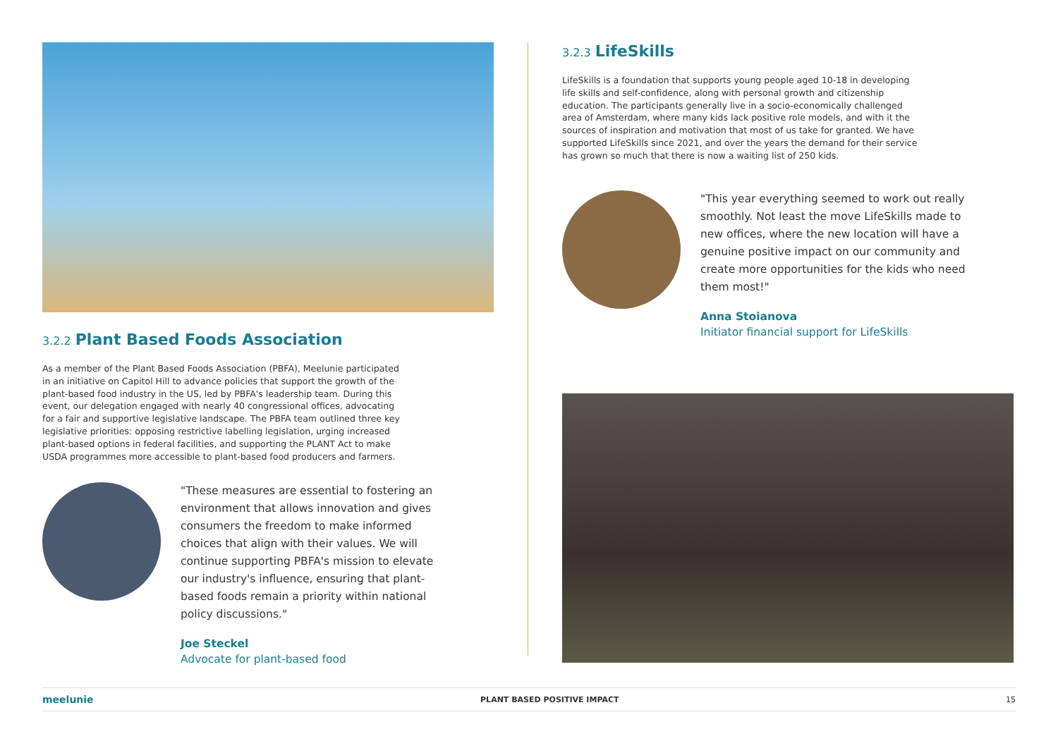3.2.2 Plant Based Foods Association
As a member of the Plant Based Foods Association (PBFA), Meelunie participated in an initiative on Capitol Hill to advance policies that support the growth of the plant-based food industry in the US, led by PBFA's leadership team. During this event, our delegation engaged with nearly 40 congressional offices, advocating for a fair and supportive legislative landscape. The PBFA team outlined three key legislative priorities: opposing restrictive labelling legislation, urging increased plant-based options in federal facilities, and supporting the PLANT Act to make USDA programmes more accessible to plant-based food producers and farmers.
"These measures are essential to fostering an environment that allows innovation and gives consumers the freedom to make informed choices that align with their values. We will continue supporting PBFA's mission to elevate our industry's influence, ensuring that plant-based foods remain a priority within national policy discussions."
Joe Steckel
Advocate for plant-based food
3.2.3 LifeSkills
LifeSkills is a foundation that supports young people aged 10-18 in developing life skills and self-confidence, along with personal growth and citizenship education. The participants generally live in a socio-economically challenged area of Amsterdam, where many kids lack positive role models, and with it the sources of inspiration and motivation that most of us take for granted. We have supported LifeSkills since 2021, and over the years the demand for their service has grown so much that there is now a waiting list of 250 kids.
"This year everything seemed to work out really smoothly. Not least the move LifeSkills made to new offices, where the new location will have a genuine positive impact on our community and create more opportunities for the kids who need them most!"
Anna Stoianova
Initiator financial support for LifeSkills
meelunie PLANT BASED POSITIVE IMPACT 15